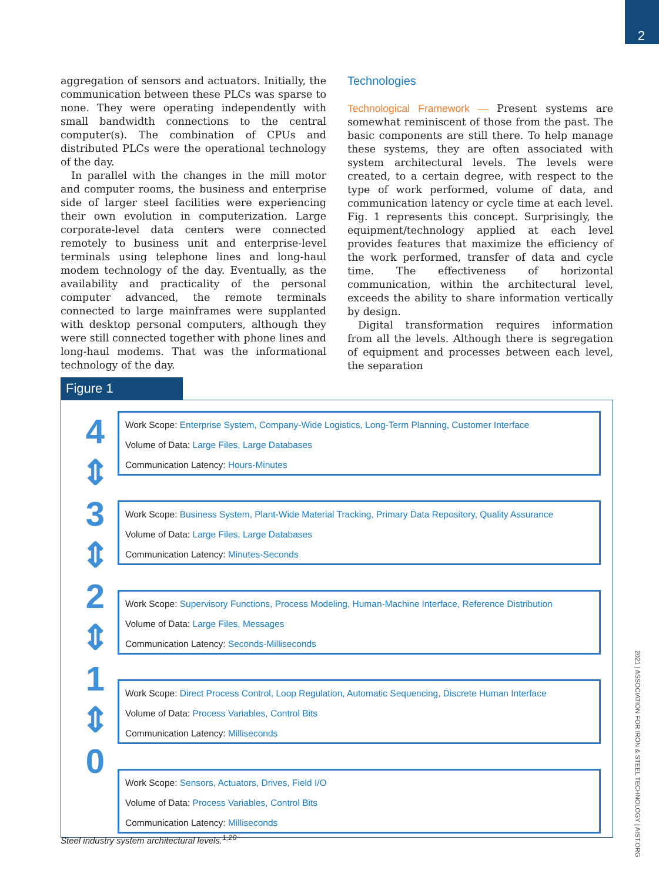2
aggregation of sensors and actuators. Initially, the communication between these PLCs was sparse to none. They were operating independently with small bandwidth connections to the central computer(s). The combination of CPUs and distributed PLCs were the operational technology of the day.
In parallel with the changes in the mill motor and computer rooms, the business and enterprise side of larger steel facilities were experiencing their own evolution in computerization. Large corporate-level data centers were connected remotely to business unit and enterprise-level terminals using telephone lines and long-haul modem technology of the day. Eventually, as the availability and practicality of the personal computer advanced, the remote terminals connected to large mainframes were supplanted with desktop personal computers, although they were still connected together with phone lines and long-haul modems. That was the informational technology of the day.
Technologies
Technological Framework — Present systems are somewhat reminiscent of those from the past. The basic components are still there. To help manage these systems, they are often associated with system architectural levels. The levels were created, to a certain degree, with respect to the type of work performed, volume of data, and communication latency or cycle time at each level. Fig. 1 represents this concept. Surprisingly, the equipment/technology applied at each level provides features that maximize the efficiency of the work performed, transfer of data and cycle time. The effectiveness of horizontal communication, within the architectural level, exceeds the ability to share information vertically by design.
Digital transformation requires information from all the levels. Although there is segregation of equipment and processes between each level, the separation
Figure 1
4
⇕
3
⇕
2
⇕
1
⇕
0
Work Scope: Enterprise System, Company-Wide Logistics, Long-Term Planning, Customer Interface
Volume of Data: Large Files, Large Databases
Communication Latency: Hours-Minutes
Work Scope: Business System, Plant-Wide Material Tracking, Primary Data Repository, Quality Assurance
Volume of Data: Large Files, Large Databases
Communication Latency: Minutes-Seconds
Work Scope: Supervisory Functions, Process Modeling, Human-Machine Interface, Reference Distribution
Volume of Data: Large Files, Messages
Communication Latency: Seconds-Milliseconds
Work Scope: Direct Process Control, Loop Regulation, Automatic Sequencing, Discrete Human Interface
Volume of Data: Process Variables, Control Bits
Communication Latency: Milliseconds
Work Scope: Sensors, Actuators, Drives, Field I/O
Volume of Data: Process Variables, Control Bits
Communication Latency: Milliseconds
Steel industry system architectural levels.<sup>1,20</sup>
2021 | ASSOCIATION FOR IRON & STEEL TECHNOLOGY | AIST.ORG